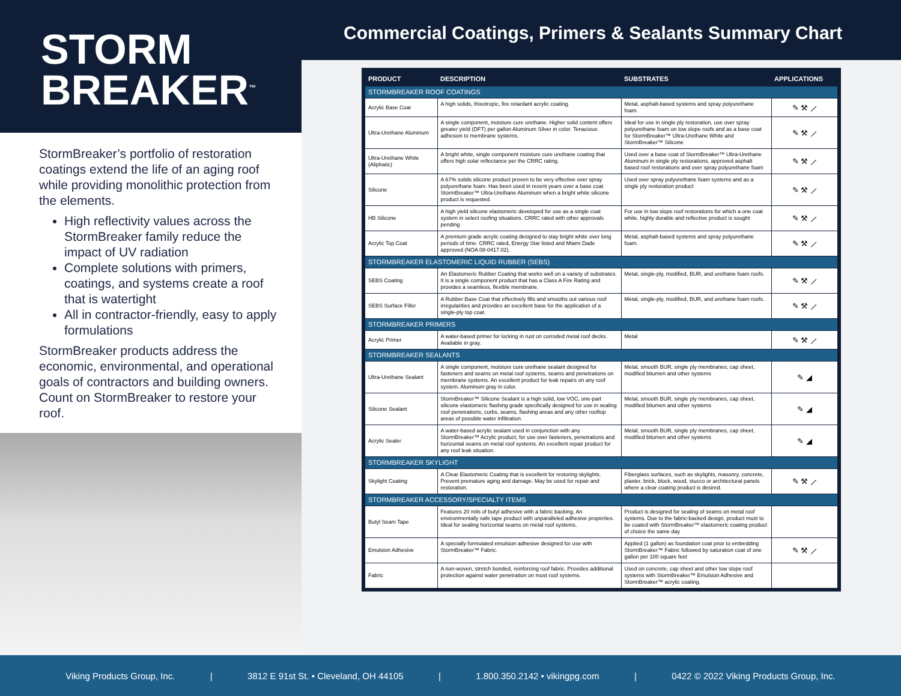STORM
BREAKER<sup>™</sup>
StormBreaker’s portfolio of restoration coatings extend the life of an aging roof while providing monolithic protection from the elements.
High reflectivity values across the StormBreaker family reduce the impact of UV radiation
Complete solutions with primers, coatings, and systems create a roof that is watertight
All in contractor-friendly, easy to apply formulations
StormBreaker products address the economic, environmental, and operational goals of contractors and building owners. Count on StormBreaker to restore your roof.
Commercial Coatings, Primers & Sealants Summary Chart
| PRODUCT | DESCRIPTION | SUBSTRATES | APPLICATIONS |
| --- | --- | --- | --- |
| STORMBREAKER ROOF COATINGS | | | |
| Acrylic Base Coat | A high solids, thixotropic, fire retardant acrylic coating. | Metal, asphalt-based systems and spray polyurethane foam. | ✎ ⚒ ⟋ |
| Ultra-Urethane Aluminum | A single component, moisture cure urethane. Higher solid content offers greater yield (DFT) per gallon Aluminum Silver in color. Tenacious adhesion to membrane systems. | Ideal for use in single ply restoration, use over spray polyurethane foam on low slope roofs and as a base coat for StormBreaker™ Ultra-Urethane White and StormBreaker™ Silicone | ✎ ⚒ ⟋ |
| Ultra-Urethane White (Aliphatic) | A bright white, single component moisture cure urethane coating that offers high solar reflectance per the CRRC rating. | Used over a base coat of StormBreaker™ Ultra-Urethane Aluminum in single ply restorations, approved asphalt based roof restorations and over spray polyurethane foam | ✎ ⚒ ⟋ |
| Silicone | A 67% solids silicone product proven to be very effective over spray polyurethane foam. Has been used in recent years over a base coat StormBreaker™ Ultra-Urethane Aluminum when a bright white silicone product is requested. | Used over spray polyurethane foam systems and as a single ply restoration product | ✎ ⚒ ⟋ |
| HB Silicone | A high yield silicone elastomeric developed for use as a single coat system in select roofing situations. CRRC rated with other approvals pending | For use in low slope roof restorations for which a one coat white, highly durable and reflective product is sought | ✎ ⚒ ⟋ |
| Acrylic Top Coat | A premium grade acrylic coating designed to stay bright white over long periods of time. CRRC rated, Energy Star listed and Miami Dade approved (NOA 08-0417.02). | Metal, asphalt-based systems and spray polyurethane foam. | ✎ ⚒ ⟋ |
| STORMBREAKER ELASTOMERIC LIQUID RUBBER (SEBS) | | | |
| SEBS Coating | An Elastomeric Rubber Coating that works well on a variety of substrates. It is a single component product that has a Class A Fire Rating and provides a seamless, flexible membrane. | Metal, single-ply, modified, BUR, and urethane foam roofs. | ✎ ⚒ ⟋ |
| SEBS Surface Filler | A Rubber Base Coat that effectively fills and smooths out various roof irregularities and provides an excellent base for the application of a single-ply top coat. | Metal, single-ply, modified, BUR, and urethane foam roofs. | ✎ ⚒ ⟋ |
| STORMBREAKER PRIMERS | | | |
| Acrylic Primer | A water-based primer for locking in rust on corroded metal roof decks. Available in gray. | Metal | ✎ ⚒ ⟋ |
| STORMBREAKER SEALANTS | | | |
| Ultra-Urethane Sealant | A single component, moisture cure urethane sealant designed for fasteners and seams on metal roof systems, seams and penetrations on membrane systems. An excellent product for leak repairs on any roof system. Aluminum gray in color. | Metal, smooth BUR, single ply membranes, cap sheet, modified bitumen and other systems | ✎ ◢ |
| Silicone Sealant | StormBreaker™ Silicone Sealant is a high solid, low VOC, one-part silicone elastomeric flashing grade specifically designed for use in sealing roof penetrations, curbs, seams, flashing areas and any other rooftop areas of possible water infiltration. | Metal, smooth BUR, single ply membranes, cap sheet, modified bitumen and other systems | ✎ ◢ |
| Acrylic Sealer | A water-based acrylic sealant used in conjunction with any StormBreaker™ Acrylic product, for use over fasteners, penetrations and horizontal seams on metal roof systems. An excellent repair product for any roof leak situation. | Metal, smooth BUR, single ply membranes, cap sheet, modified bitumen and other systems | ✎ ◢ |
| STORMBREAKER SKYLIGHT | | | |
| Skylight Coating | A Clear Elastomeric Coating that is excellent for restoring skylights. Prevent premature aging and damage. May be used for repair and restoration. | Fiberglass surfaces, such as skylights, masonry, concrete, plaster, brick, block, wood, stucco or architectural panels where a clear coating product is desired. | ✎ ⚒ ⟋ |
| STORMBREAKER ACCESSORY/SPECIALTY ITEMS | | | |
| Butyl Seam Tape | Features 20 mils of butyl adhesive with a fabric backing. An environmentally safe tape product with unparalleled adhesive properties. Ideal for sealing horizontal seams on metal roof systems. | Product is designed for sealing of seams on metal roof systems. Due to the fabric-backed design, product must to be coated with StormBreaker™ elastomeric coating product of choice the same day | |
| Emulsion Adhesive | A specially formulated emulsion adhesive designed for use with StormBreaker™ Fabric. | Applied (1 gallon) as foundation coat prior to embedding StormBreaker™ Fabric followed by saturation coat of one gallon per 100 square feet | ✎ ⚒ ⟋ |
| Fabric | A non-woven, stretch bonded, reinforcing roof fabric. Provides additional protection against water penetration on most roof systems. | Used on concrete, cap sheet and other low slope roof systems with StormBreaker™ Emulsion Adhesive and StormBreaker™ acrylic coating. | |
Viking Products Group, Inc. | 3812 E 91st St. • Cleveland, OH 44105 | 1.800.350.2142 • vikingpg.com | 0422 © 2022 Viking Products Group, Inc.